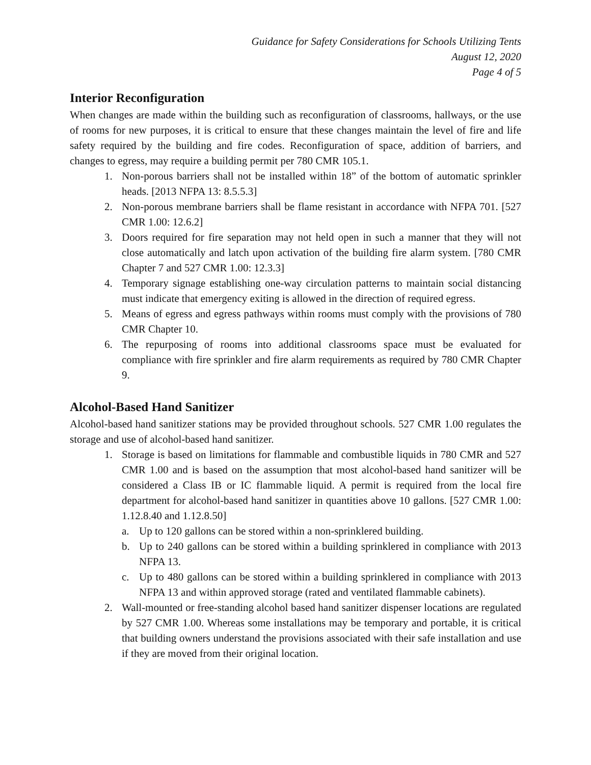Guidance for Safety Considerations for Schools Utilizing Tents
August 12, 2020
Page 4 of 5
Interior Reconfiguration
When changes are made within the building such as reconfiguration of classrooms, hallways, or the use of rooms for new purposes, it is critical to ensure that these changes maintain the level of fire and life safety required by the building and fire codes. Reconfiguration of space, addition of barriers, and changes to egress, may require a building permit per 780 CMR 105.1.
1. Non-porous barriers shall not be installed within 18” of the bottom of automatic sprinkler heads. [2013 NFPA 13: 8.5.5.3]
2. Non-porous membrane barriers shall be flame resistant in accordance with NFPA 701. [527 CMR 1.00: 12.6.2]
3. Doors required for fire separation may not held open in such a manner that they will not close automatically and latch upon activation of the building fire alarm system. [780 CMR Chapter 7 and 527 CMR 1.00: 12.3.3]
4. Temporary signage establishing one-way circulation patterns to maintain social distancing must indicate that emergency exiting is allowed in the direction of required egress.
5. Means of egress and egress pathways within rooms must comply with the provisions of 780 CMR Chapter 10.
6. The repurposing of rooms into additional classrooms space must be evaluated for compliance with fire sprinkler and fire alarm requirements as required by 780 CMR Chapter 9.
Alcohol-Based Hand Sanitizer
Alcohol-based hand sanitizer stations may be provided throughout schools. 527 CMR 1.00 regulates the storage and use of alcohol-based hand sanitizer.
1. Storage is based on limitations for flammable and combustible liquids in 780 CMR and 527 CMR 1.00 and is based on the assumption that most alcohol-based hand sanitizer will be considered a Class IB or IC flammable liquid. A permit is required from the local fire department for alcohol-based hand sanitizer in quantities above 10 gallons. [527 CMR 1.00: 1.12.8.40 and 1.12.8.50]
a. Up to 120 gallons can be stored within a non-sprinklered building.
b. Up to 240 gallons can be stored within a building sprinklered in compliance with 2013 NFPA 13.
c. Up to 480 gallons can be stored within a building sprinklered in compliance with 2013 NFPA 13 and within approved storage (rated and ventilated flammable cabinets).
2. Wall-mounted or free-standing alcohol based hand sanitizer dispenser locations are regulated by 527 CMR 1.00. Whereas some installations may be temporary and portable, it is critical that building owners understand the provisions associated with their safe installation and use if they are moved from their original location.